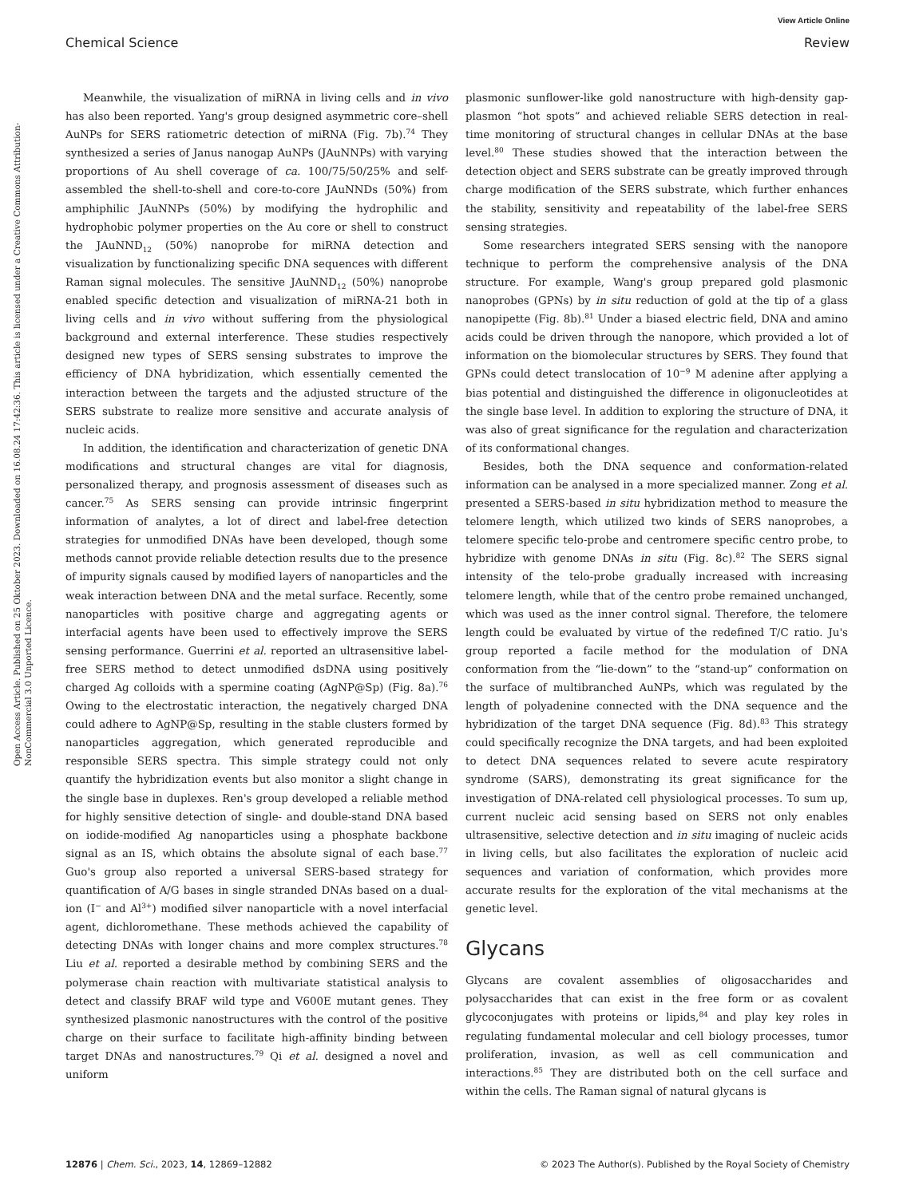View Article Online
Chemical Science Review
Open Access Article. Published on 25 Oktober 2023. Downloaded on 16.08.24 17:42:36. This article is licensed under a Creative Commons Attribution-NonCommercial 3.0 Unported Licence.
Meanwhile, the visualization of miRNA in living cells and in vivo has also been reported. Yang's group designed asymmetric core–shell AuNPs for SERS ratiometric detection of miRNA (Fig. 7b).<sup>74</sup> They synthesized a series of Janus nanogap AuNPs (JAuNNPs) with varying proportions of Au shell coverage of ca. 100/75/50/25% and self-assembled the shell-to-shell and core-to-core JAuNNDs (50%) from amphiphilic JAuNNPs (50%) by modifying the hydrophilic and hydrophobic polymer properties on the Au core or shell to construct the JAuNND<sub>12</sub> (50%) nanoprobe for miRNA detection and visualization by functionalizing specific DNA sequences with different Raman signal molecules. The sensitive JAuNND<sub>12</sub> (50%) nanoprobe enabled specific detection and visualization of miRNA-21 both in living cells and in vivo without suffering from the physiological background and external interference. These studies respectively designed new types of SERS sensing substrates to improve the efficiency of DNA hybridization, which essentially cemented the interaction between the targets and the adjusted structure of the SERS substrate to realize more sensitive and accurate analysis of nucleic acids.
In addition, the identification and characterization of genetic DNA modifications and structural changes are vital for diagnosis, personalized therapy, and prognosis assessment of diseases such as cancer.<sup>75</sup> As SERS sensing can provide intrinsic fingerprint information of analytes, a lot of direct and label-free detection strategies for unmodified DNAs have been developed, though some methods cannot provide reliable detection results due to the presence of impurity signals caused by modified layers of nanoparticles and the weak interaction between DNA and the metal surface. Recently, some nanoparticles with positive charge and aggregating agents or interfacial agents have been used to effectively improve the SERS sensing performance. Guerrini et al. reported an ultrasensitive label-free SERS method to detect unmodified dsDNA using positively charged Ag colloids with a spermine coating (AgNP@Sp) (Fig. 8a).<sup>76</sup> Owing to the electrostatic interaction, the negatively charged DNA could adhere to AgNP@Sp, resulting in the stable clusters formed by nanoparticles aggregation, which generated reproducible and responsible SERS spectra. This simple strategy could not only quantify the hybridization events but also monitor a slight change in the single base in duplexes. Ren's group developed a reliable method for highly sensitive detection of single- and double-stand DNA based on iodide-modified Ag nanoparticles using a phosphate backbone signal as an IS, which obtains the absolute signal of each base.<sup>77</sup> Guo's group also reported a universal SERS-based strategy for quantification of A/G bases in single stranded DNAs based on a dual-ion (I<sup>−</sup> and Al<sup>3+</sup>) modified silver nanoparticle with a novel interfacial agent, dichloromethane. These methods achieved the capability of detecting DNAs with longer chains and more complex structures.<sup>78</sup> Liu et al. reported a desirable method by combining SERS and the polymerase chain reaction with multivariate statistical analysis to detect and classify BRAF wild type and V600E mutant genes. They synthesized plasmonic nanostructures with the control of the positive charge on their surface to facilitate high-affinity binding between target DNAs and nanostructures.<sup>79</sup> Qi et al. designed a novel and uniform
plasmonic sunflower-like gold nanostructure with high-density gap-plasmon “hot spots” and achieved reliable SERS detection in real-time monitoring of structural changes in cellular DNAs at the base level.<sup>80</sup> These studies showed that the interaction between the detection object and SERS substrate can be greatly improved through charge modification of the SERS substrate, which further enhances the stability, sensitivity and repeatability of the label-free SERS sensing strategies.
Some researchers integrated SERS sensing with the nanopore technique to perform the comprehensive analysis of the DNA structure. For example, Wang's group prepared gold plasmonic nanoprobes (GPNs) by in situ reduction of gold at the tip of a glass nanopipette (Fig. 8b).<sup>81</sup> Under a biased electric field, DNA and amino acids could be driven through the nanopore, which provided a lot of information on the biomolecular structures by SERS. They found that GPNs could detect translocation of 10<sup>−9</sup> M adenine after applying a bias potential and distinguished the difference in oligonucleotides at the single base level. In addition to exploring the structure of DNA, it was also of great significance for the regulation and characterization of its conformational changes.
Besides, both the DNA sequence and conformation-related information can be analysed in a more specialized manner. Zong et al. presented a SERS-based in situ hybridization method to measure the telomere length, which utilized two kinds of SERS nanoprobes, a telomere specific telo-probe and centromere specific centro probe, to hybridize with genome DNAs in situ (Fig. 8c).<sup>82</sup> The SERS signal intensity of the telo-probe gradually increased with increasing telomere length, while that of the centro probe remained unchanged, which was used as the inner control signal. Therefore, the telomere length could be evaluated by virtue of the redefined T/C ratio. Ju's group reported a facile method for the modulation of DNA conformation from the “lie-down” to the “stand-up” conformation on the surface of multibranched AuNPs, which was regulated by the length of polyadenine connected with the DNA sequence and the hybridization of the target DNA sequence (Fig. 8d).<sup>83</sup> This strategy could specifically recognize the DNA targets, and had been exploited to detect DNA sequences related to severe acute respiratory syndrome (SARS), demonstrating its great significance for the investigation of DNA-related cell physiological processes. To sum up, current nucleic acid sensing based on SERS not only enables ultrasensitive, selective detection and in situ imaging of nucleic acids in living cells, but also facilitates the exploration of nucleic acid sequences and variation of conformation, which provides more accurate results for the exploration of the vital mechanisms at the genetic level.
Glycans
Glycans are covalent assemblies of oligosaccharides and polysaccharides that can exist in the free form or as covalent glycoconjugates with proteins or lipids,<sup>84</sup> and play key roles in regulating fundamental molecular and cell biology processes, tumor proliferation, invasion, as well as cell communication and interactions.<sup>85</sup> They are distributed both on the cell surface and within the cells. The Raman signal of natural glycans is
12876 | Chem. Sci., 2023, 14, 12869–12882 © 2023 The Author(s). Published by the Royal Society of Chemistry